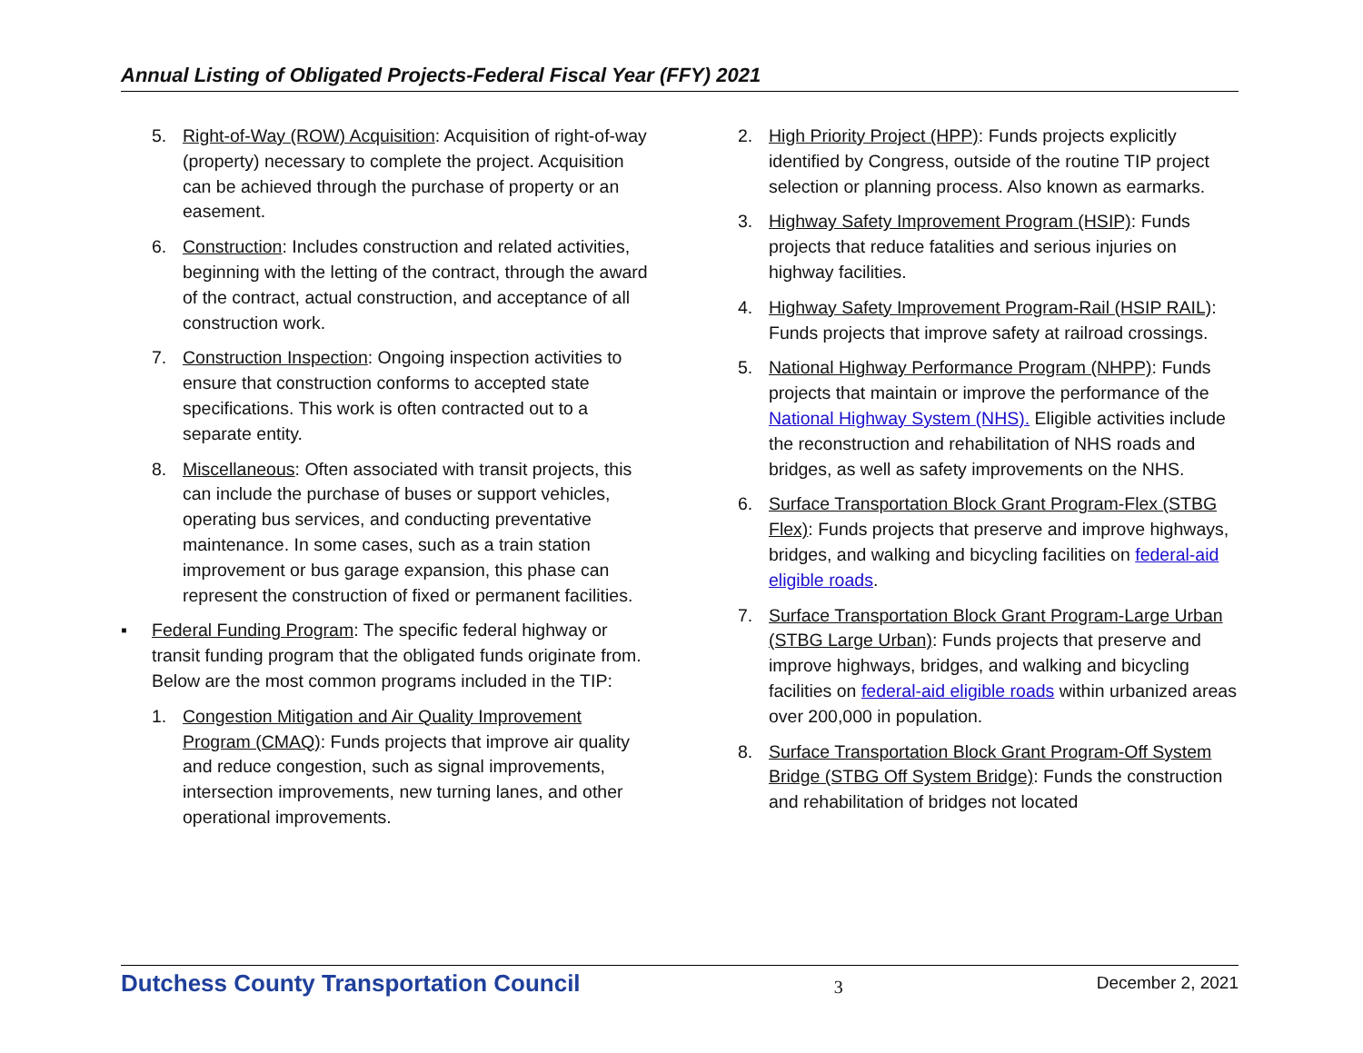Annual Listing of Obligated Projects-Federal Fiscal Year (FFY) 2021
5. Right-of-Way (ROW) Acquisition: Acquisition of right-of-way (property) necessary to complete the project. Acquisition can be achieved through the purchase of property or an easement.
6. Construction: Includes construction and related activities, beginning with the letting of the contract, through the award of the contract, actual construction, and acceptance of all construction work.
7. Construction Inspection: Ongoing inspection activities to ensure that construction conforms to accepted state specifications. This work is often contracted out to a separate entity.
8. Miscellaneous: Often associated with transit projects, this can include the purchase of buses or support vehicles, operating bus services, and conducting preventative maintenance. In some cases, such as a train station improvement or bus garage expansion, this phase can represent the construction of fixed or permanent facilities.
▪ Federal Funding Program: The specific federal highway or transit funding program that the obligated funds originate from. Below are the most common programs included in the TIP:
1. Congestion Mitigation and Air Quality Improvement Program (CMAQ): Funds projects that improve air quality and reduce congestion, such as signal improvements, intersection improvements, new turning lanes, and other operational improvements.
2. High Priority Project (HPP): Funds projects explicitly identified by Congress, outside of the routine TIP project selection or planning process. Also known as earmarks.
3. Highway Safety Improvement Program (HSIP): Funds projects that reduce fatalities and serious injuries on highway facilities.
4. Highway Safety Improvement Program-Rail (HSIP RAIL): Funds projects that improve safety at railroad crossings.
5. National Highway Performance Program (NHPP): Funds projects that maintain or improve the performance of the National Highway System (NHS). Eligible activities include the reconstruction and rehabilitation of NHS roads and bridges, as well as safety improvements on the NHS.
6. Surface Transportation Block Grant Program-Flex (STBG Flex): Funds projects that preserve and improve highways, bridges, and walking and bicycling facilities on federal-aid eligible roads.
7. Surface Transportation Block Grant Program-Large Urban (STBG Large Urban): Funds projects that preserve and improve highways, bridges, and walking and bicycling facilities on federal-aid eligible roads within urbanized areas over 200,000 in population.
8. Surface Transportation Block Grant Program-Off System Bridge (STBG Off System Bridge): Funds the construction and rehabilitation of bridges not located
Dutchess County Transportation Council 3 December 2, 2021